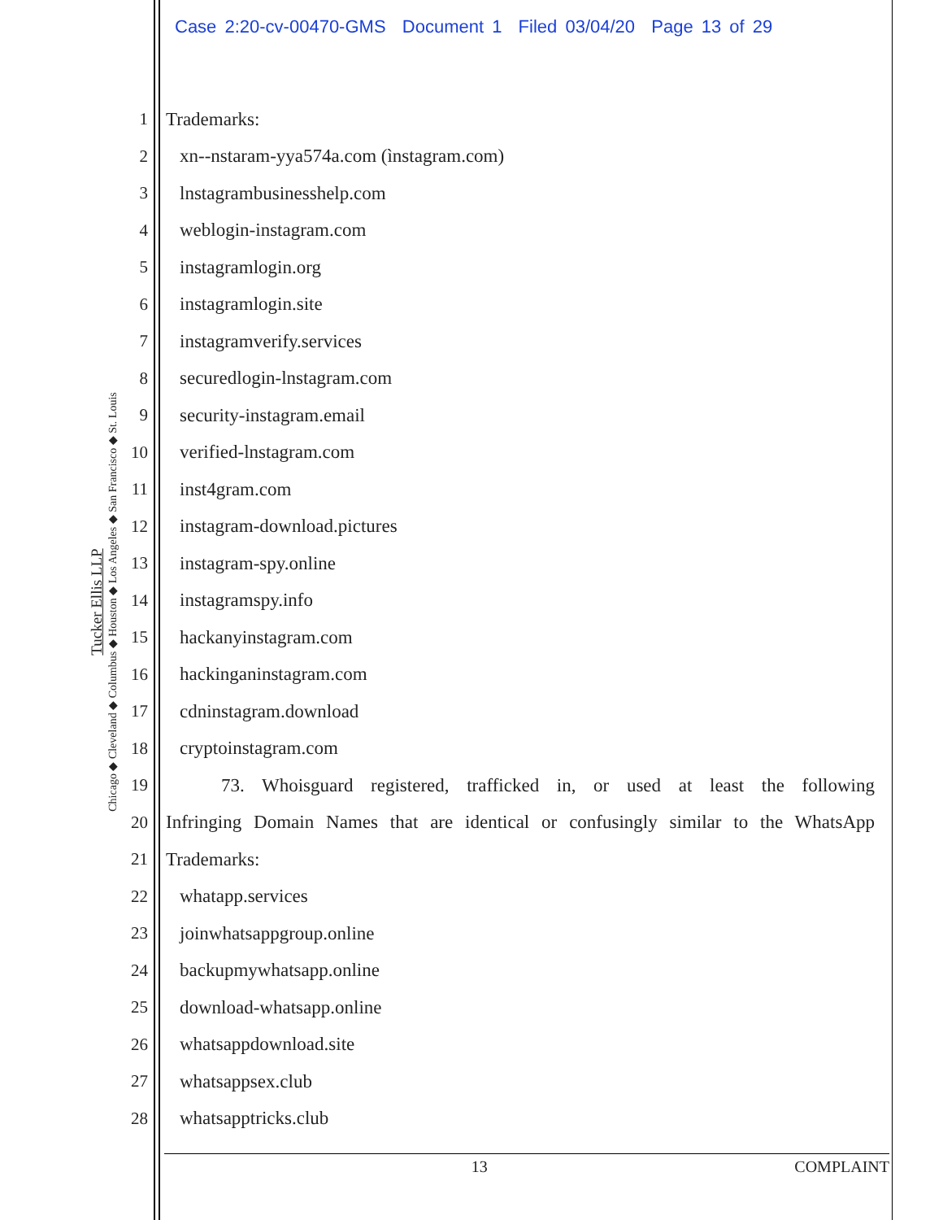Case 2:20-cv-00470-GMS Document 1 Filed 03/04/20 Page 13 of 29
Tucker Ellis LLP
Chicago ◆ Cleveland ◆ Columbus ◆ Houston ◆ Los Angeles ◆ San Francisco ◆ St. Louis
1 Trademarks:
2 xn--nstaram-yya574a.com (ìnstagram.com)
3 lnstagrambusinesshelp.com
4 weblogin-instagram.com
5 instagramlogin.org
6 instagramlogin.site
7 instagramverify.services
8 securedlogin-lnstagram.com
9 security-instagram.email
10 verified-lnstagram.com
11 inst4gram.com
12 instagram-download.pictures
13 instagram-spy.online
14 instagramspy.info
15 hackanyinstagram.com
16 hackinganinstagram.com
17 cdninstagram.download
18 cryptoinstagram.com
19 73. Whoisguard registered, trafficked in, or used at least the following
20 Infringing Domain Names that are identical or confusingly similar to the WhatsApp
21 Trademarks:
22 whatapp.services
23 joinwhatsappgroup.online
24 backupmywhatsapp.online
25 download-whatsapp.online
26 whatsappdownload.site
27 whatsappsex.club
28 whatsapptricks.club
13 COMPLAINT